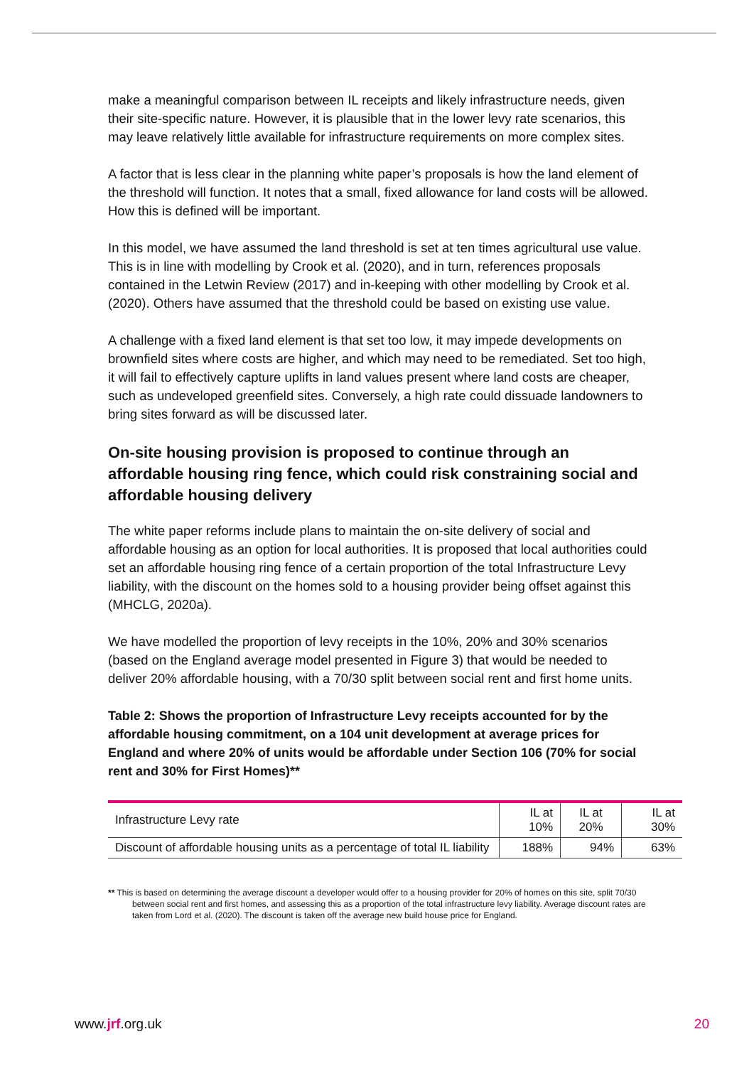make a meaningful comparison between IL receipts and likely infrastructure needs, given their site-specific nature. However, it is plausible that in the lower levy rate scenarios, this may leave relatively little available for infrastructure requirements on more complex sites.
A factor that is less clear in the planning white paper’s proposals is how the land element of the threshold will function. It notes that a small, fixed allowance for land costs will be allowed. How this is defined will be important.
In this model, we have assumed the land threshold is set at ten times agricultural use value. This is in line with modelling by Crook et al. (2020), and in turn, references proposals contained in the Letwin Review (2017) and in-keeping with other modelling by Crook et al. (2020). Others have assumed that the threshold could be based on existing use value.
A challenge with a fixed land element is that set too low, it may impede developments on brownfield sites where costs are higher, and which may need to be remediated. Set too high, it will fail to effectively capture uplifts in land values present where land costs are cheaper, such as undeveloped greenfield sites. Conversely, a high rate could dissuade landowners to bring sites forward as will be discussed later.
On-site housing provision is proposed to continue through an affordable housing ring fence, which could risk constraining social and affordable housing delivery
The white paper reforms include plans to maintain the on-site delivery of social and affordable housing as an option for local authorities. It is proposed that local authorities could set an affordable housing ring fence of a certain proportion of the total Infrastructure Levy liability, with the discount on the homes sold to a housing provider being offset against this (MHCLG, 2020a).
We have modelled the proportion of levy receipts in the 10%, 20% and 30% scenarios (based on the England average model presented in Figure 3) that would be needed to deliver 20% affordable housing, with a 70/30 split between social rent and first home units.
Table 2: Shows the proportion of Infrastructure Levy receipts accounted for by the affordable housing commitment, on a 104 unit development at average prices for England and where 20% of units would be affordable under Section 106 (70% for social rent and 30% for First Homes)**
| Infrastructure Levy rate | IL at 10% | IL at 20% | IL at 30% |
| Discount of affordable housing units as a percentage of total IL liability | 188% | 94% | 63% |
** This is based on determining the average discount a developer would offer to a housing provider for 20% of homes on this site, split 70/30 between social rent and first homes, and assessing this as a proportion of the total infrastructure levy liability. Average discount rates are taken from Lord et al. (2020). The discount is taken off the average new build house price for England.
www.jrf.org.uk 20